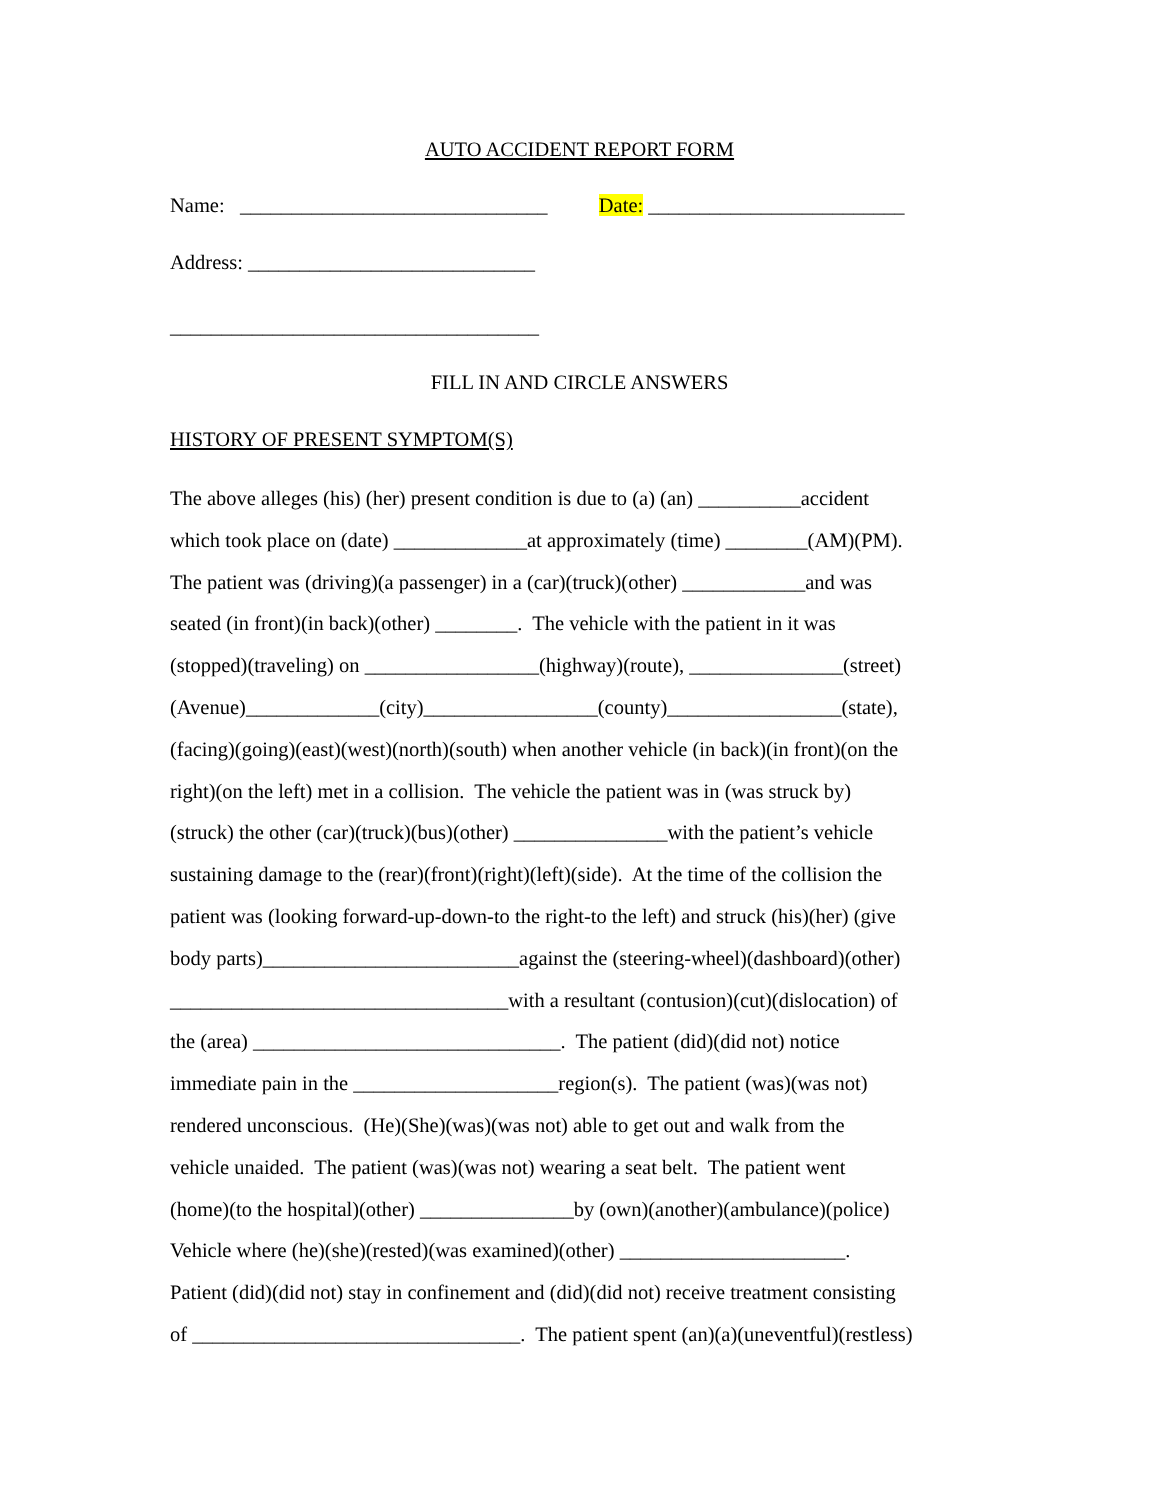AUTO ACCIDENT REPORT FORM
Name: ______________________________ Date: _________________________
Address: ____________________________
____________________________________
FILL IN AND CIRCLE ANSWERS
HISTORY OF PRESENT SYMPTOM(S)
The above alleges (his) (her) present condition is due to (a) (an) __________accident
which took place on (date) _____________at approximately (time) ________(AM)(PM).
The patient was (driving)(a passenger) in a (car)(truck)(other) ____________and was
seated (in front)(in back)(other) ________. The vehicle with the patient in it was
(stopped)(traveling) on _________________(highway)(route), _______________(street)
(Avenue)_____________(city)_________________(county)_________________(state),
(facing)(going)(east)(west)(north)(south) when another vehicle (in back)(in front)(on the
right)(on the left) met in a collision. The vehicle the patient was in (was struck by)
(struck) the other (car)(truck)(bus)(other) _______________with the patient’s vehicle
sustaining damage to the (rear)(front)(right)(left)(side). At the time of the collision the
patient was (looking forward-up-down-to the right-to the left) and struck (his)(her) (give
body parts)_________________________against the (steering-wheel)(dashboard)(other)
_________________________________with a resultant (contusion)(cut)(dislocation) of
the (area) ______________________________. The patient (did)(did not) notice
immediate pain in the ____________________region(s). The patient (was)(was not)
rendered unconscious. (He)(She)(was)(was not) able to get out and walk from the
vehicle unaided. The patient (was)(was not) wearing a seat belt. The patient went
(home)(to the hospital)(other) _______________by (own)(another)(ambulance)(police)
Vehicle where (he)(she)(rested)(was examined)(other) ______________________.
Patient (did)(did not) stay in confinement and (did)(did not) receive treatment consisting
of ________________________________. The patient spent (an)(a)(uneventful)(restless)